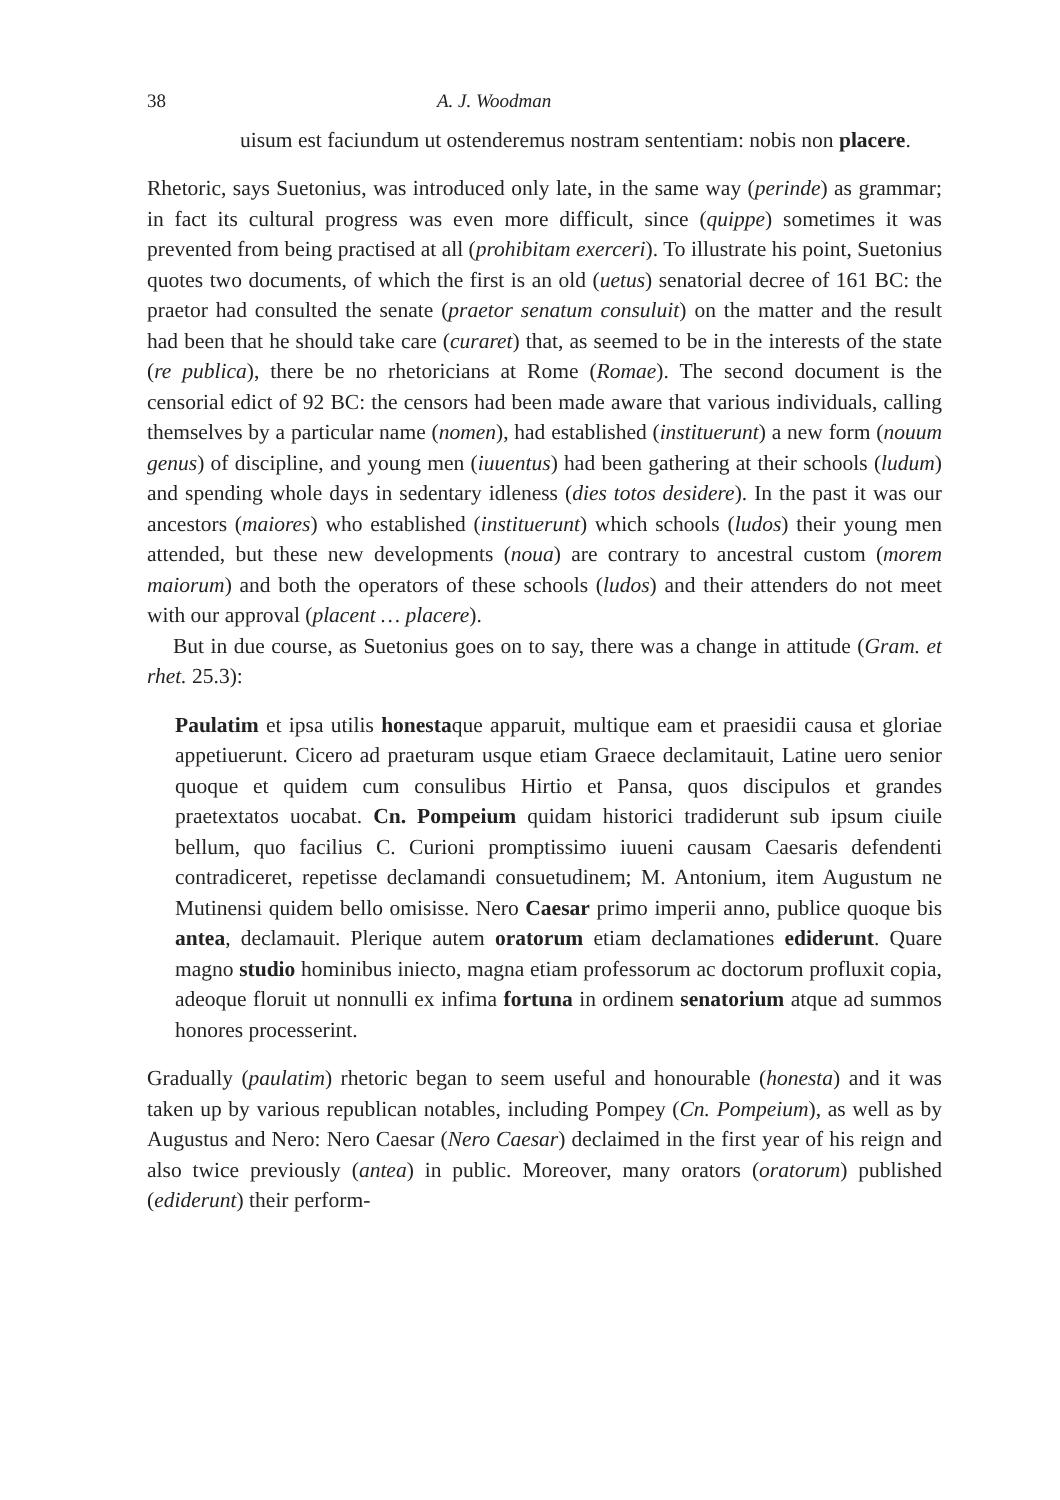38 A. J. Woodman
uisum est faciundum ut ostenderemus nostram sententiam: nobis non placere.
Rhetoric, says Suetonius, was introduced only late, in the same way (perinde) as grammar; in fact its cultural progress was even more difficult, since (quippe) sometimes it was prevented from being practised at all (prohibitam exerceri). To illustrate his point, Suetonius quotes two documents, of which the first is an old (uetus) senatorial decree of 161 BC: the praetor had consulted the senate (praetor senatum consuluit) on the matter and the result had been that he should take care (curaret) that, as seemed to be in the interests of the state (re publica), there be no rhetoricians at Rome (Romae). The second document is the censorial edict of 92 BC: the censors had been made aware that various individuals, calling themselves by a particular name (nomen), had established (instituerunt) a new form (nouum genus) of discipline, and young men (iuuentus) had been gathering at their schools (ludum) and spending whole days in sedentary idleness (dies totos desidere). In the past it was our ancestors (maiores) who established (instituerunt) which schools (ludos) their young men attended, but these new developments (noua) are contrary to ancestral custom (morem maiorum) and both the operators of these schools (ludos) and their attenders do not meet with our approval (placent … placere).
But in due course, as Suetonius goes on to say, there was a change in attitude (Gram. et rhet. 25.3):
Paulatim et ipsa utilis honestaque apparuit, multique eam et praesidii causa et gloriae appetiuerunt. Cicero ad praeturam usque etiam Graece declamitauit, Latine uero senior quoque et quidem cum consulibus Hirtio et Pansa, quos discipulos et grandes praetextatos uocabat. Cn. Pompeium quidam historici tradiderunt sub ipsum ciuile bellum, quo facilius C. Curioni promptissimo iuueni causam Caesaris defendenti contradiceret, repetisse declamandi consuetudinem; M. Antonium, item Augustum ne Mutinensi quidem bello omisisse. Nero Caesar primo imperii anno, publice quoque bis antea, declamauit. Plerique autem oratorum etiam declamationes ediderunt. Quare magno studio hominibus iniecto, magna etiam professorum ac doctorum profluxit copia, adeoque floruit ut nonnulli ex infima fortuna in ordinem senatorium atque ad summos honores processerint.
Gradually (paulatim) rhetoric began to seem useful and honourable (honesta) and it was taken up by various republican notables, including Pompey (Cn. Pompeium), as well as by Augustus and Nero: Nero Caesar (Nero Caesar) declaimed in the first year of his reign and also twice previously (antea) in public. Moreover, many orators (oratorum) published (ediderunt) their perform-